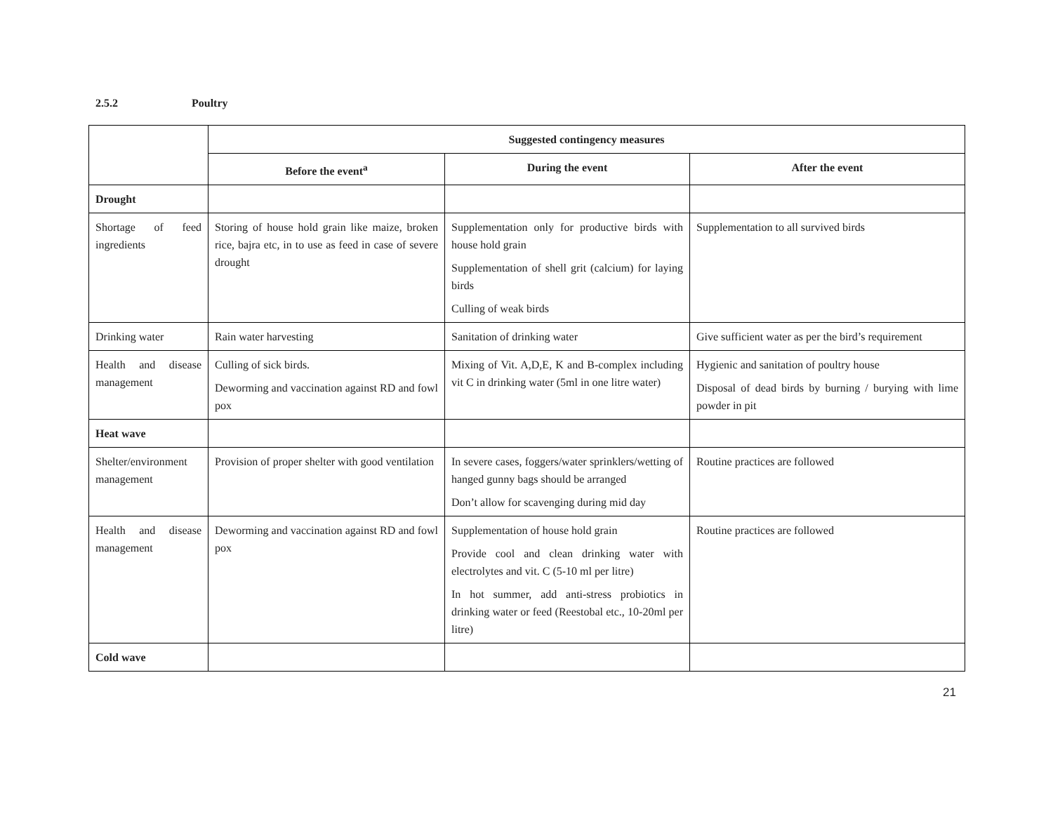2.5.2 Poultry
| | Suggested contingency measures | | |
| --- | --- | --- | --- |
| | Before the event<sup>a</sup> | During the event | After the event |
| Drought | | | |
| Shortage of feed ingredients | Storing of house hold grain like maize, broken rice, bajra etc, in to use as feed in case of severe drought | Supplementation only for productive birds with house hold grain Supplementation of shell grit (calcium) for laying birds Culling of weak birds | Supplementation to all survived birds |
| Drinking water | Rain water harvesting | Sanitation of drinking water | Give sufficient water as per the bird’s requirement |
| Health and disease management | Culling of sick birds. Deworming and vaccination against RD and fowl pox | Mixing of Vit. A,D,E, K and B-complex including vit C in drinking water (5ml in one litre water) | Hygienic and sanitation of poultry house Disposal of dead birds by burning / burying with lime powder in pit |
| Heat wave | | | |
| Shelter/environment management | Provision of proper shelter with good ventilation | In severe cases, foggers/water sprinklers/wetting of hanged gunny bags should be arranged Don’t allow for scavenging during mid day | Routine practices are followed |
| Health and disease management | Deworming and vaccination against RD and fowl pox | Supplementation of house hold grain Provide cool and clean drinking water with electrolytes and vit. C (5-10 ml per litre) In hot summer, add anti-stress probiotics in drinking water or feed (Reestobal etc., 10-20ml per litre) | Routine practices are followed |
| Cold wave | | | |
21